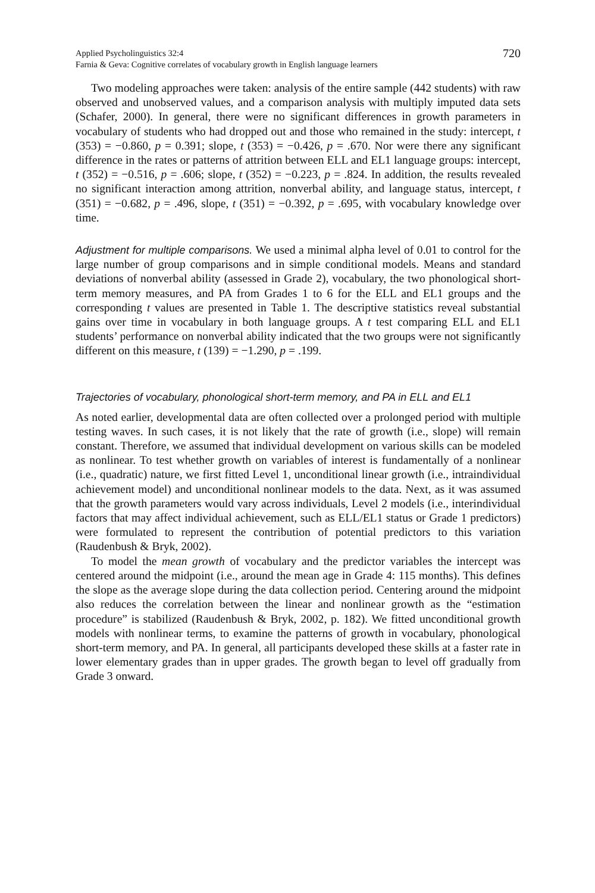Applied Psycholinguistics 32:4
Farnia & Geva: Cognitive correlates of vocabulary growth in English language learners
720
Two modeling approaches were taken: analysis of the entire sample (442 students) with raw observed and unobserved values, and a comparison analysis with multiply imputed data sets (Schafer, 2000). In general, there were no significant differences in growth parameters in vocabulary of students who had dropped out and those who remained in the study: intercept, t (353) = −0.860, p = 0.391; slope, t (353) = −0.426, p = .670. Nor were there any significant difference in the rates or patterns of attrition between ELL and EL1 language groups: intercept, t (352) = −0.516, p = .606; slope, t (352) = −0.223, p = .824. In addition, the results revealed no significant interaction among attrition, nonverbal ability, and language status, intercept, t (351) = −0.682, p = .496, slope, t (351) = −0.392, p = .695, with vocabulary knowledge over time.
Adjustment for multiple comparisons. We used a minimal alpha level of 0.01 to control for the large number of group comparisons and in simple conditional models. Means and standard deviations of nonverbal ability (assessed in Grade 2), vocabulary, the two phonological short-term memory measures, and PA from Grades 1 to 6 for the ELL and EL1 groups and the corresponding t values are presented in Table 1. The descriptive statistics reveal substantial gains over time in vocabulary in both language groups. A t test comparing ELL and EL1 students’ performance on nonverbal ability indicated that the two groups were not significantly different on this measure, t (139) = −1.290, p = .199.
Trajectories of vocabulary, phonological short-term memory, and PA in ELL and EL1
As noted earlier, developmental data are often collected over a prolonged period with multiple testing waves. In such cases, it is not likely that the rate of growth (i.e., slope) will remain constant. Therefore, we assumed that individual development on various skills can be modeled as nonlinear. To test whether growth on variables of interest is fundamentally of a nonlinear (i.e., quadratic) nature, we first fitted Level 1, unconditional linear growth (i.e., intraindividual achievement model) and unconditional nonlinear models to the data. Next, as it was assumed that the growth parameters would vary across individuals, Level 2 models (i.e., interindividual factors that may affect individual achievement, such as ELL/EL1 status or Grade 1 predictors) were formulated to represent the contribution of potential predictors to this variation (Raudenbush & Bryk, 2002).
To model the mean growth of vocabulary and the predictor variables the intercept was centered around the midpoint (i.e., around the mean age in Grade 4: 115 months). This defines the slope as the average slope during the data collection period. Centering around the midpoint also reduces the correlation between the linear and nonlinear growth as the “estimation procedure” is stabilized (Raudenbush & Bryk, 2002, p. 182). We fitted unconditional growth models with nonlinear terms, to examine the patterns of growth in vocabulary, phonological short-term memory, and PA. In general, all participants developed these skills at a faster rate in lower elementary grades than in upper grades. The growth began to level off gradually from Grade 3 onward.